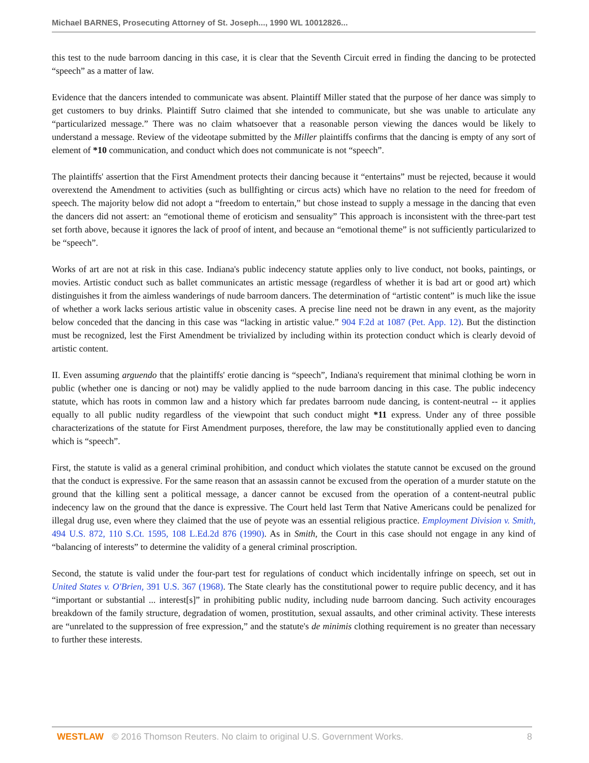Michael BARNES, Prosecuting Attorney of St. Joseph..., 1990 WL 10012826...
this test to the nude barroom dancing in this case, it is clear that the Seventh Circuit erred in finding the dancing to be protected “speech” as a matter of law.
Evidence that the dancers intended to communicate was absent. Plaintiff Miller stated that the purpose of her dance was simply to get customers to buy drinks. Plaintiff Sutro claimed that she intended to communicate, but she was unable to articulate any “particularized message.” There was no claim whatsoever that a reasonable person viewing the dances would be likely to understand a message. Review of the videotape submitted by the Miller plaintiffs confirms that the dancing is empty of any sort of element of *10 communication, and conduct which does not communicate is not “speech”.
The plaintiffs' assertion that the First Amendment protects their dancing because it “entertains” must be rejected, because it would overextend the Amendment to activities (such as bullfighting or circus acts) which have no relation to the need for freedom of speech. The majority below did not adopt a “freedom to entertain,” but chose instead to supply a message in the dancing that even the dancers did not assert: an “emotional theme of eroticism and sensuality” This approach is inconsistent with the three-part test set forth above, because it ignores the lack of proof of intent, and because an “emotional theme” is not sufficiently particularized to be “speech”.
Works of art are not at risk in this case. Indiana's public indecency statute applies only to live conduct, not books, paintings, or movies. Artistic conduct such as ballet communicates an artistic message (regardless of whether it is bad art or good art) which distinguishes it from the aimless wanderings of nude barroom dancers. The determination of “artistic content” is much like the issue of whether a work lacks serious artistic value in obscenity cases. A precise line need not be drawn in any event, as the majority below conceded that the dancing in this case was “lacking in artistic value.” 904 F.2d at 1087 (Pet. App. 12). But the distinction must be recognized, lest the First Amendment be trivialized by including within its protection conduct which is clearly devoid of artistic content.
II. Even assuming arguendo that the plaintiffs' erotie dancing is “speech”, Indiana's requirement that minimal clothing be worn in public (whether one is dancing or not) may be validly applied to the nude barroom dancing in this case. The public indecency statute, which has roots in common law and a history which far predates barroom nude dancing, is content-neutral -- it applies equally to all public nudity regardless of the viewpoint that such conduct might *11 express. Under any of three possible characterizations of the statute for First Amendment purposes, therefore, the law may be constitutionally applied even to dancing which is “speech”.
First, the statute is valid as a general criminal prohibition, and conduct which violates the statute cannot be excused on the ground that the conduct is expressive. For the same reason that an assassin cannot be excused from the operation of a murder statute on the ground that the killing sent a political message, a dancer cannot be excused from the operation of a content-neutral public indecency law on the ground that the dance is expressive. The Court held last Term that Native Americans could be penalized for illegal drug use, even where they claimed that the use of peyote was an essential religious practice. Employment Division v. Smith, 494 U.S. 872, 110 S.Ct. 1595, 108 L.Ed.2d 876 (1990). As in Smith, the Court in this case should not engage in any kind of “balancing of interests” to determine the validity of a general criminal proscription.
Second, the statute is valid under the four-part test for regulations of conduct which incidentally infringe on speech, set out in United States v. O'Brien, 391 U.S. 367 (1968). The State clearly has the constitutional power to require public decency, and it has “important or substantial ... interest[s]” in prohibiting public nudity, including nude barroom dancing. Such activity encourages breakdown of the family structure, degradation of women, prostitution, sexual assaults, and other criminal activity. These interests are “unrelated to the suppression of free expression,” and the statute's de minimis clothing requirement is no greater than necessary to further these interests.
WESTLAW © 2016 Thomson Reuters. No claim to original U.S. Government Works. 8